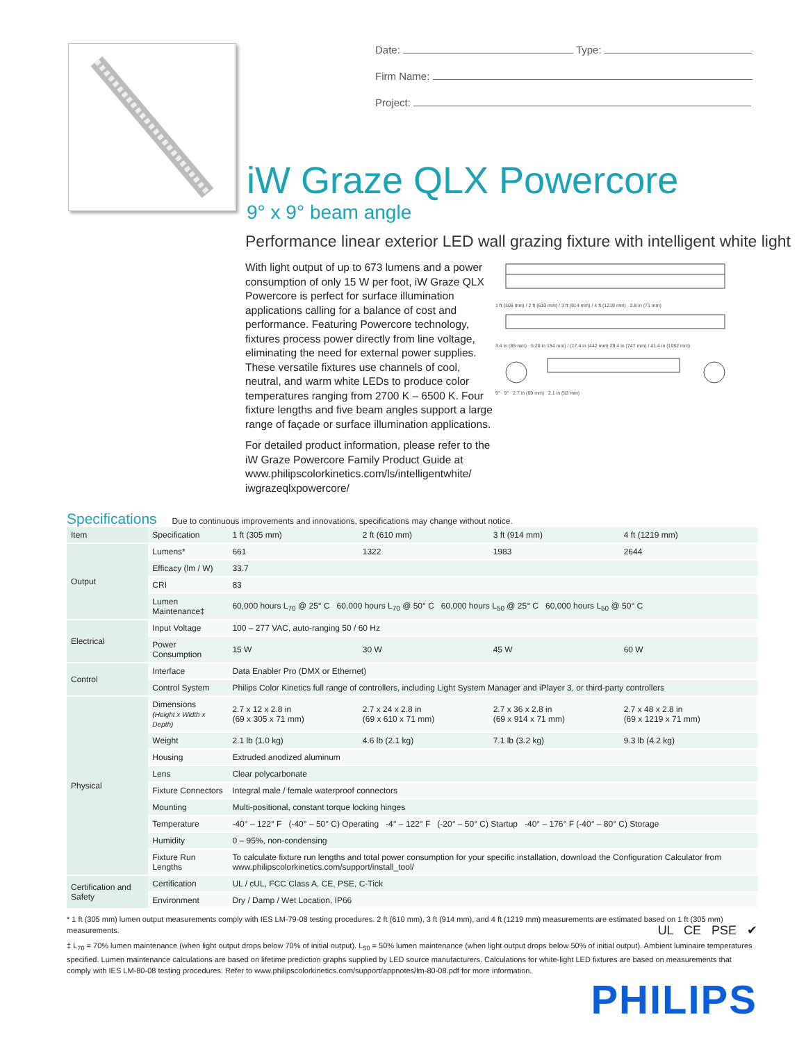Date: Type:
Firm Name:
Project:
iW Graze QLX Powercore
9° x 9° beam angle
Performance linear exterior LED wall grazing fixture with intelligent white light
With light output of up to 673 lumens and a power consumption of only 15 W per foot, iW Graze QLX Powercore is perfect for surface illumination applications calling for a balance of cost and performance. Featuring Powercore technology, fixtures process power directly from line voltage, eliminating the need for external power supplies. These versatile fixtures use channels of cool, neutral, and warm white LEDs to produce color temperatures ranging from 2700 K – 6500 K. Four fixture lengths and five beam angles support a large range of façade or surface illumination applications.
For detailed product information, please refer to the iW Graze Powercore Family Product Guide at www.philipscolorkinetics.com/ls/intelligentwhite/ iwgrazeqlxpowercore/
1 ft (305 mm) / 2 ft (610 mm) / 3 ft (914 mm) / 4 ft (1219 mm) 2.8 in (71 mm)
3.4 in (85 mm) 5.28 in 134 mm) / (17.4 in (442 mm) 29.4 in (747 mm) / 41.4 in (1052 mm)
9° 9° 2.7 in (69 mm) 2.1 in (53 mm)
Specifications
Due to continuous improvements and innovations, specifications may change without notice.
| Item | Specification | 1 ft (305 mm) | 2 ft (610 mm) | 3 ft (914 mm) | 4 ft (1219 mm) |
| --- | --- | --- | --- | --- | --- |
| Output | Lumens* | 661 | 1322 | 1983 | 2644 |
| | Efficacy (lm / W) | 33.7 | | | |
| | CRI | 83 | | | |
| | Lumen Maintenance‡ | 60,000 hours L<sub>70</sub> @ 25° C 60,000 hours L<sub>70</sub> @ 50° C 60,000 hours L<sub>50</sub> @ 25° C 60,000 hours L<sub>50</sub> @ 50° C | | | |
| Electrical | Input Voltage | 100 – 277 VAC, auto-ranging 50 / 60 Hz | | | |
| | Power Consumption | 15 W | 30 W | 45 W | 60 W |
| Control | Interface | Data Enabler Pro (DMX or Ethernet) | | | |
| | Control System | Philips Color Kinetics full range of controllers, including Light System Manager and iPlayer 3, or third-party controllers | | | |
| Physical | Dimensions (Height x Width x Depth) | 2.7 x 12 x 2.8 in (69 x 305 x 71 mm) | 2.7 x 24 x 2.8 in (69 x 610 x 71 mm) | 2.7 x 36 x 2.8 in (69 x 914 x 71 mm) | 2.7 x 48 x 2.8 in (69 x 1219 x 71 mm) |
| | Weight | 2.1 lb (1.0 kg) | 4.6 lb (2.1 kg) | 7.1 lb (3.2 kg) | 9.3 lb (4.2 kg) |
| | Housing | Extruded anodized aluminum | | | |
| | Lens | Clear polycarbonate | | | |
| | Fixture Connectors | Integral male / female waterproof connectors | | | |
| | Mounting | Multi-positional, constant torque locking hinges | | | |
| | Temperature | -40° – 122° F (-40° – 50° C) Operating -4° – 122° F (-20° – 50° C) Startup -40° – 176° F (-40° – 80° C) Storage | | | |
| | Humidity | 0 – 95%, non-condensing | | | |
| | Fixture Run Lengths | To calculate fixture run lengths and total power consumption for your specific installation, download the Configuration Calculator from www.philipscolorkinetics.com/support/install_tool/ | | | |
| Certification and Safety | Certification | UL / cUL, FCC Class A, CE, PSE, C-Tick | | | |
| | Environment | Dry / Damp / Wet Location, IP66 | | | |
* 1 ft (305 mm) lumen output measurements comply with IES LM-79-08 testing procedures. 2 ft (610 mm), 3 ft (914 mm), and 4 ft (1219 mm) measurements are estimated based on 1 ft (305 mm) measurements. UL CE PSE ✔
‡ L<sub>70</sub> = 70% lumen maintenance (when light output drops below 70% of initial output). L<sub>50</sub> = 50% lumen maintenance (when light output drops below 50% of initial output). Ambient luminaire temperatures specified. Lumen maintenance calculations are based on lifetime prediction graphs supplied by LED source manufacturers. Calculations for white-light LED fixtures are based on measurements that comply with IES LM-80-08 testing procedures. Refer to www.philipscolorkinetics.com/support/appnotes/lm-80-08.pdf for more information.
PHILIPS